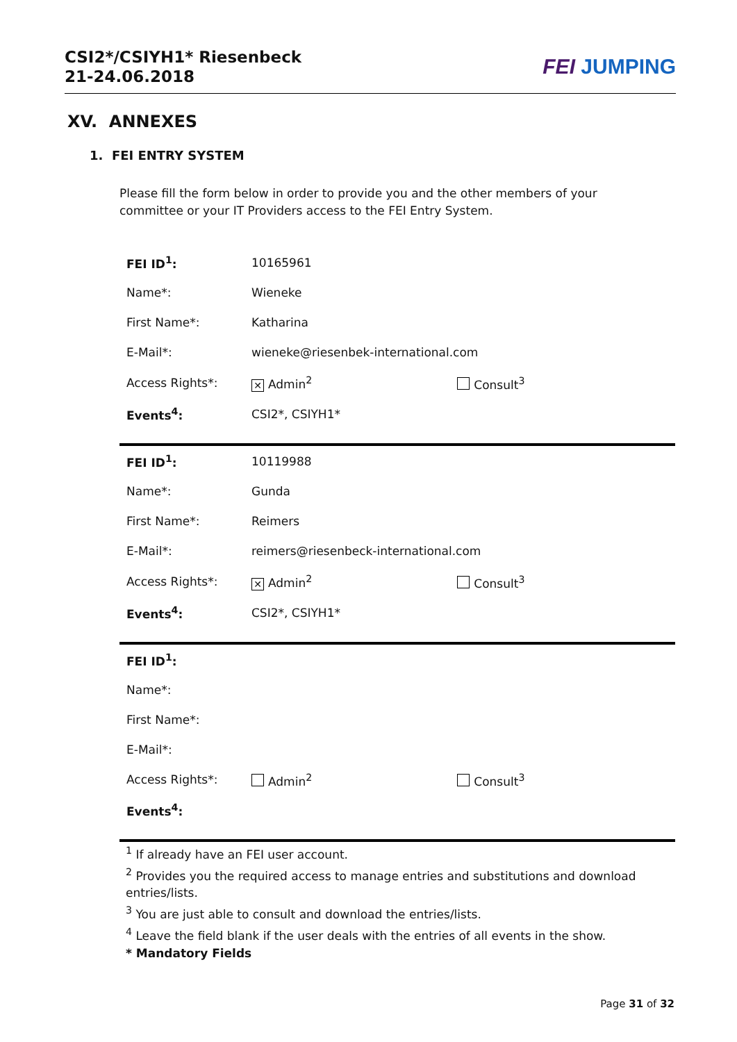CSI2*/CSIYH1* Riesenbeck
21-24.06.2018
FEI JUMPING
XV. ANNEXES
1. FEI ENTRY SYSTEM
Please fill the form below in order to provide you and the other members of your committee or your IT Providers access to the FEI Entry System.
| FEI ID<sup>1</sup>: | 10165961 | |
| Name*: | Wieneke | |
| First Name*: | Katharina | |
| E-Mail*: | wieneke@riesenbek-international.com | |
| Access Rights*: | ✕ Admin<sup>2</sup> | Consult<sup>3</sup> |
| Events<sup>4</sup>: | CSI2*, CSIYH1* | |
| FEI ID<sup>1</sup>: | 10119988 | |
| Name*: | Gunda | |
| First Name*: | Reimers | |
| E-Mail*: | reimers@riesenbeck-international.com | |
| Access Rights*: | ✕ Admin<sup>2</sup> | Consult<sup>3</sup> |
| Events<sup>4</sup>: | CSI2*, CSIYH1* | |
| FEI ID<sup>1</sup>: | | |
| Name*: | | |
| First Name*: | | |
| E-Mail*: | | |
| Access Rights*: | Admin<sup>2</sup> | Consult<sup>3</sup> |
| Events<sup>4</sup>: | | |
<sup>1</sup> If already have an FEI user account.
<sup>2</sup> Provides you the required access to manage entries and substitutions and download entries/lists.
<sup>3</sup> You are just able to consult and download the entries/lists.
<sup>4</sup> Leave the field blank if the user deals with the entries of all events in the show.
* Mandatory Fields
Page 31 of 32